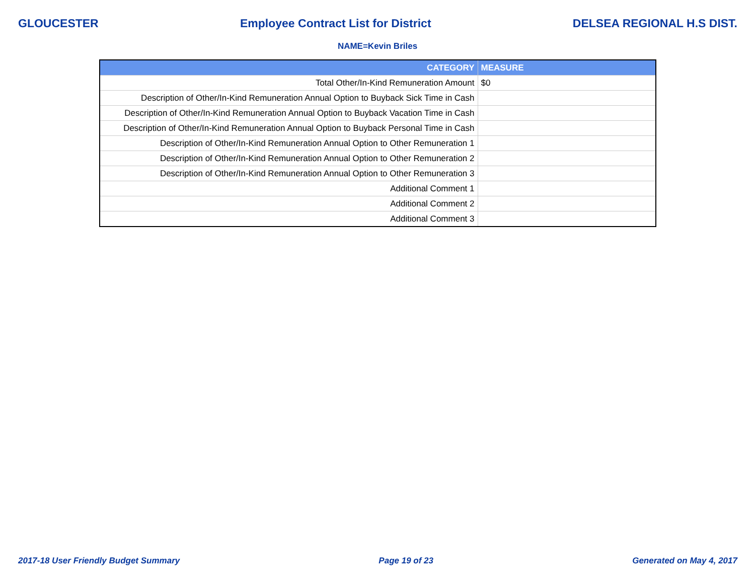GLOUCESTER Employee Contract List for District DELSEA REGIONAL H.S DIST.
NAME=Kevin Briles
| CATEGORY | MEASURE |
| --- | --- |
| Total Other/In-Kind Remuneration Amount | $0 |
| Description of Other/In-Kind Remuneration Annual Option to Buyback Sick Time in Cash | |
| Description of Other/In-Kind Remuneration Annual Option to Buyback Vacation Time in Cash | |
| Description of Other/In-Kind Remuneration Annual Option to Buyback Personal Time in Cash | |
| Description of Other/In-Kind Remuneration Annual Option to Other Remuneration 1 | |
| Description of Other/In-Kind Remuneration Annual Option to Other Remuneration 2 | |
| Description of Other/In-Kind Remuneration Annual Option to Other Remuneration 3 | |
| Additional Comment 1 | |
| Additional Comment 2 | |
| Additional Comment 3 | |
2017-18 User Friendly Budget Summary Page 19 of 23 Generated on May 4, 2017